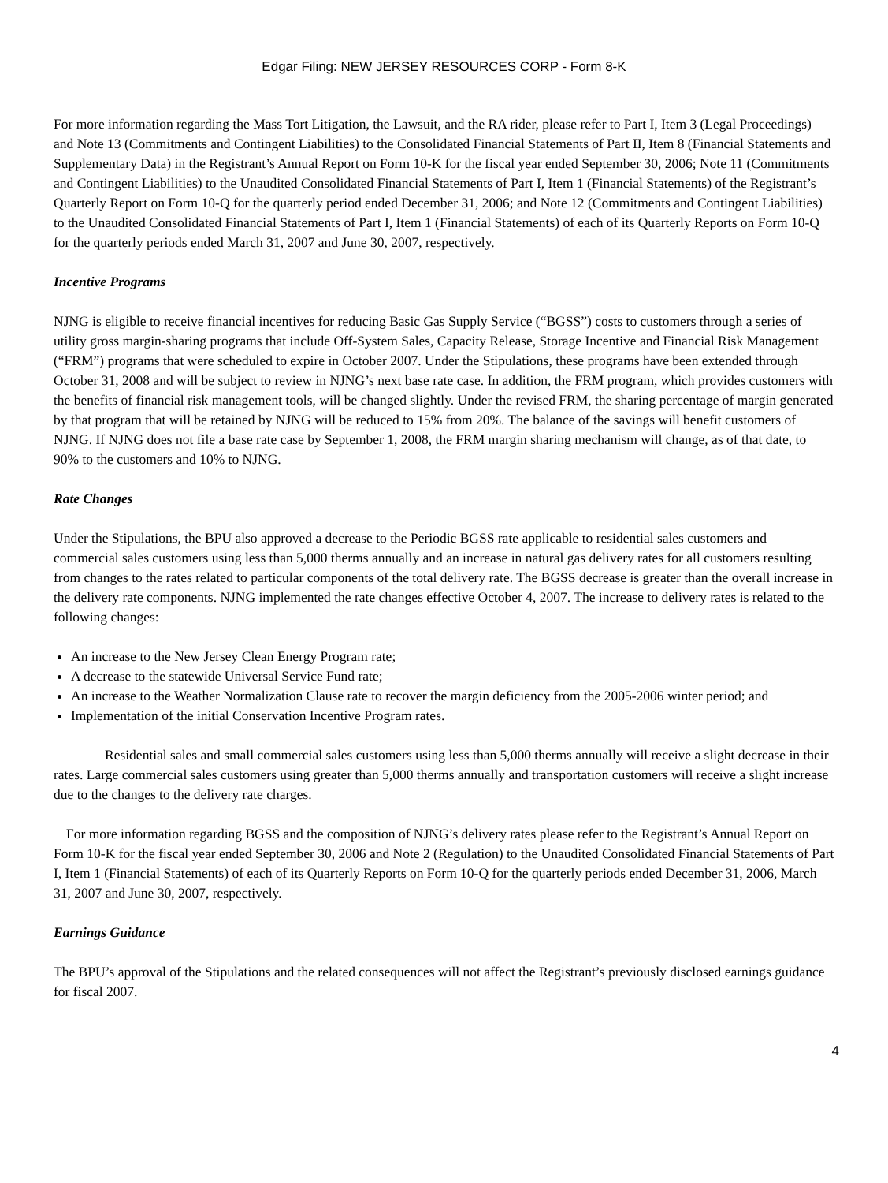Edgar Filing: NEW JERSEY RESOURCES CORP - Form 8-K
For more information regarding the Mass Tort Litigation, the Lawsuit, and the RA rider, please refer to Part I, Item 3 (Legal Proceedings) and Note 13 (Commitments and Contingent Liabilities) to the Consolidated Financial Statements of Part II, Item 8 (Financial Statements and Supplementary Data) in the Registrant’s Annual Report on Form 10-K for the fiscal year ended September 30, 2006; Note 11 (Commitments and Contingent Liabilities) to the Unaudited Consolidated Financial Statements of Part I, Item 1 (Financial Statements) of the Registrant’s Quarterly Report on Form 10-Q for the quarterly period ended December 31, 2006; and Note 12 (Commitments and Contingent Liabilities) to the Unaudited Consolidated Financial Statements of Part I, Item 1 (Financial Statements) of each of its Quarterly Reports on Form 10-Q for the quarterly periods ended March 31, 2007 and June 30, 2007, respectively.
Incentive Programs
NJNG is eligible to receive financial incentives for reducing Basic Gas Supply Service (“BGSS”) costs to customers through a series of utility gross margin-sharing programs that include Off-System Sales, Capacity Release, Storage Incentive and Financial Risk Management (“FRM”) programs that were scheduled to expire in October 2007. Under the Stipulations, these programs have been extended through October 31, 2008 and will be subject to review in NJNG’s next base rate case. In addition, the FRM program, which provides customers with the benefits of financial risk management tools, will be changed slightly. Under the revised FRM, the sharing percentage of margin generated by that program that will be retained by NJNG will be reduced to 15% from 20%. The balance of the savings will benefit customers of NJNG. If NJNG does not file a base rate case by September 1, 2008, the FRM margin sharing mechanism will change, as of that date, to 90% to the customers and 10% to NJNG.
Rate Changes
Under the Stipulations, the BPU also approved a decrease to the Periodic BGSS rate applicable to residential sales customers and commercial sales customers using less than 5,000 therms annually and an increase in natural gas delivery rates for all customers resulting from changes to the rates related to particular components of the total delivery rate. The BGSS decrease is greater than the overall increase in the delivery rate components. NJNG implemented the rate changes effective October 4, 2007. The increase to delivery rates is related to the following changes:
An increase to the New Jersey Clean Energy Program rate;
A decrease to the statewide Universal Service Fund rate;
An increase to the Weather Normalization Clause rate to recover the margin deficiency from the 2005-2006 winter period; and
Implementation of the initial Conservation Incentive Program rates.
Residential sales and small commercial sales customers using less than 5,000 therms annually will receive a slight decrease in their rates. Large commercial sales customers using greater than 5,000 therms annually and transportation customers will receive a slight increase due to the changes to the delivery rate charges.
For more information regarding BGSS and the composition of NJNG’s delivery rates please refer to the Registrant’s Annual Report on Form 10-K for the fiscal year ended September 30, 2006 and Note 2 (Regulation) to the Unaudited Consolidated Financial Statements of Part I, Item 1 (Financial Statements) of each of its Quarterly Reports on Form 10-Q for the quarterly periods ended December 31, 2006, March 31, 2007 and June 30, 2007, respectively.
Earnings Guidance
The BPU’s approval of the Stipulations and the related consequences will not affect the Registrant’s previously disclosed earnings guidance for fiscal 2007.
4